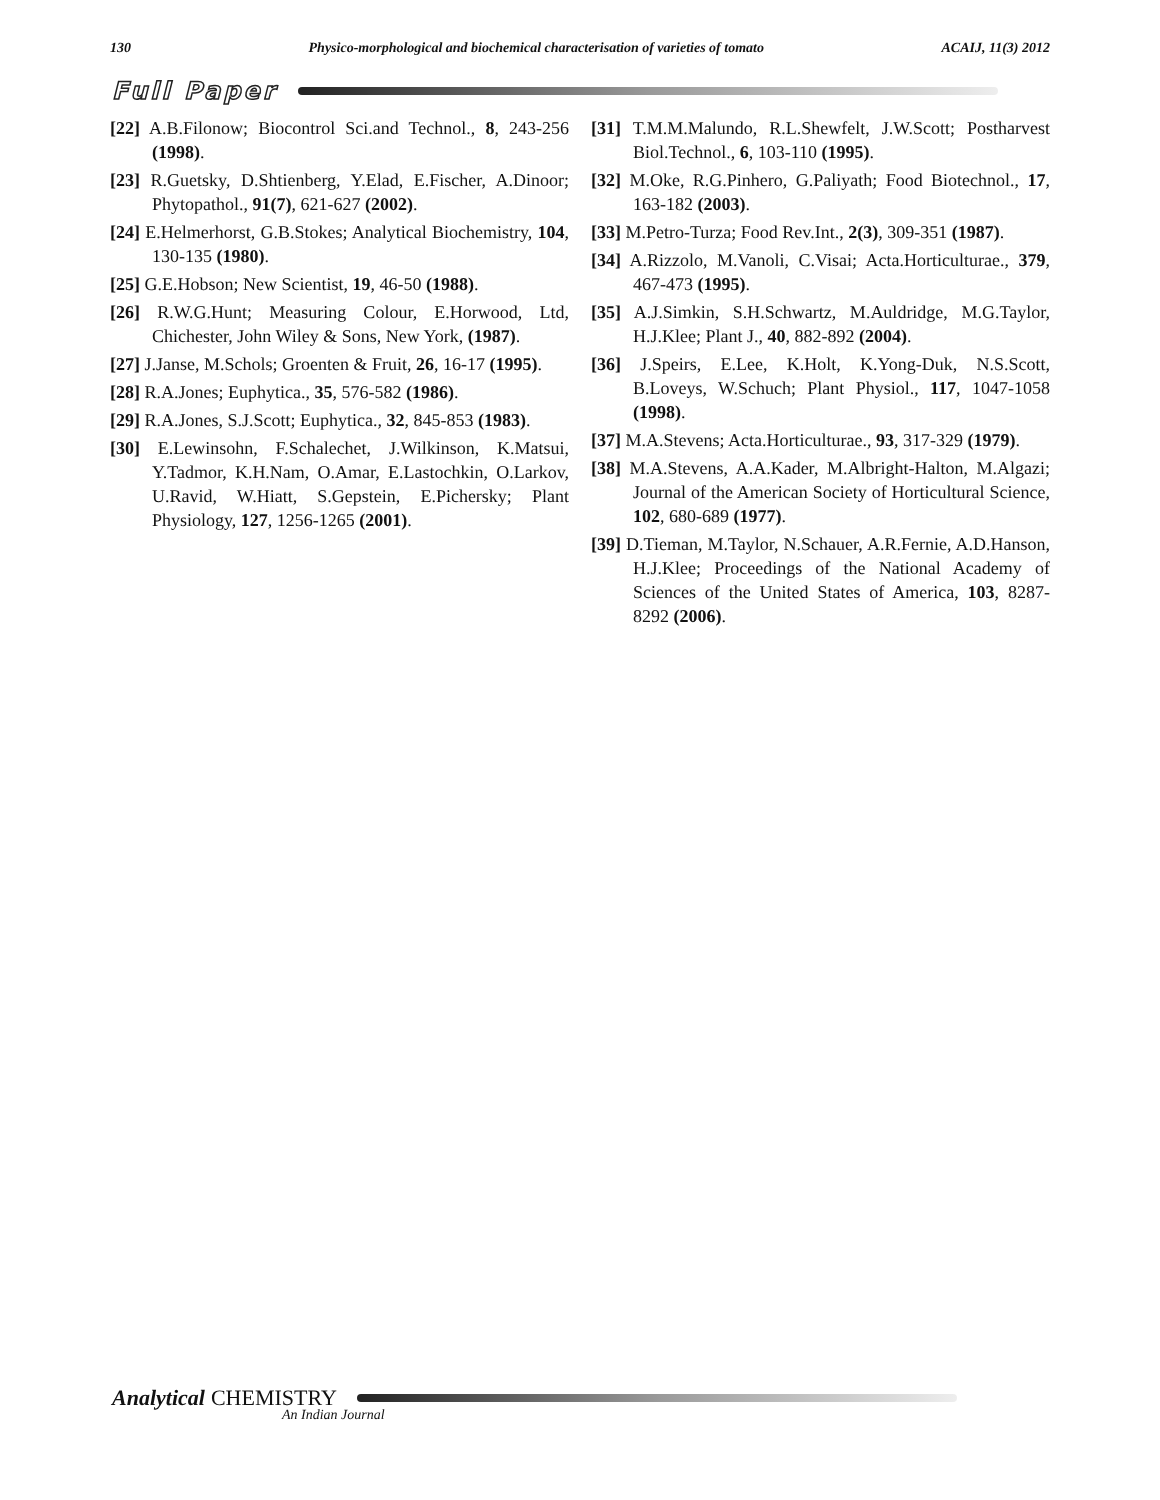130 Physico-morphological and biochemical characterisation of varieties of tomato ACAIJ, 11(3) 2012
Full Paper
[22] A.B.Filonow; Biocontrol Sci.and Technol., 8, 243-256 (1998).
[23] R.Guetsky, D.Shtienberg, Y.Elad, E.Fischer, A.Dinoor; Phytopathol., 91(7), 621-627 (2002).
[24] E.Helmerhorst, G.B.Stokes; Analytical Biochemistry, 104, 130-135 (1980).
[25] G.E.Hobson; New Scientist, 19, 46-50 (1988).
[26] R.W.G.Hunt; Measuring Colour, E.Horwood, Ltd, Chichester, John Wiley & Sons, New York, (1987).
[27] J.Janse, M.Schols; Groenten & Fruit, 26, 16-17 (1995).
[28] R.A.Jones; Euphytica., 35, 576-582 (1986).
[29] R.A.Jones, S.J.Scott; Euphytica., 32, 845-853 (1983).
[30] E.Lewinsohn, F.Schalechet, J.Wilkinson, K.Matsui, Y.Tadmor, K.H.Nam, O.Amar, E.Lastochkin, O.Larkov, U.Ravid, W.Hiatt, S.Gepstein, E.Pichersky; Plant Physiology, 127, 1256-1265 (2001).
[31] T.M.M.Malundo, R.L.Shewfelt, J.W.Scott; Postharvest Biol.Technol., 6, 103-110 (1995).
[32] M.Oke, R.G.Pinhero, G.Paliyath; Food Biotechnol., 17, 163-182 (2003).
[33] M.Petro-Turza; Food Rev.Int., 2(3), 309-351 (1987).
[34] A.Rizzolo, M.Vanoli, C.Visai; Acta.Horticulturae., 379, 467-473 (1995).
[35] A.J.Simkin, S.H.Schwartz, M.Auldridge, M.G.Taylor, H.J.Klee; Plant J., 40, 882-892 (2004).
[36] J.Speirs, E.Lee, K.Holt, K.Yong-Duk, N.S.Scott, B.Loveys, W.Schuch; Plant Physiol., 117, 1047-1058 (1998).
[37] M.A.Stevens; Acta.Horticulturae., 93, 317-329 (1979).
[38] M.A.Stevens, A.A.Kader, M.Albright-Halton, M.Algazi; Journal of the American Society of Horticultural Science, 102, 680-689 (1977).
[39] D.Tieman, M.Taylor, N.Schauer, A.R.Fernie, A.D.Hanson, H.J.Klee; Proceedings of the National Academy of Sciences of the United States of America, 103, 8287-8292 (2006).
Analytical CHEMISTRY
An Indian Journal